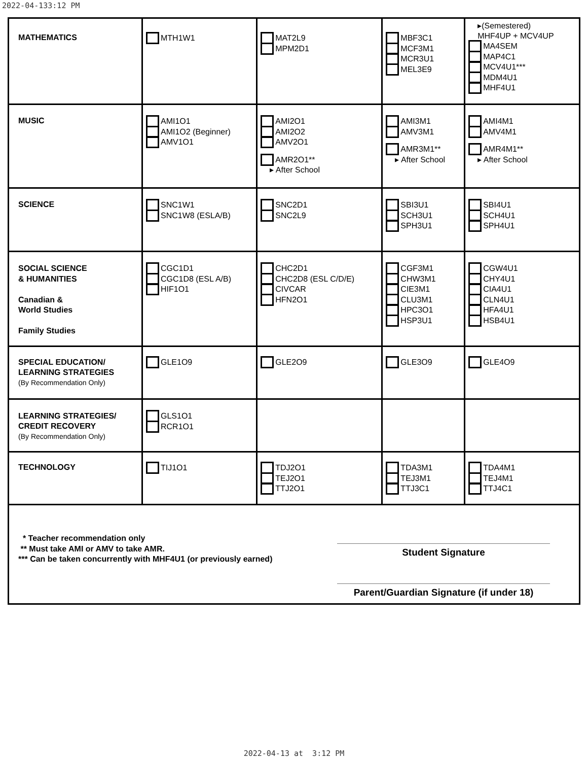2022-04-133:12 PM
| MATHEMATICS | MTH1W1 | MAT2L9 MPM2D1 | MBF3C1 MCF3M1 MCR3U1 MEL3E9 | ▸(Semestered) MHF4UP + MCV4UP MA4SEM MAP4C1 MCV4U1*** MDM4U1 MHF4U1 |
| MUSIC | AMI1O1 AMI1O2 (Beginner) AMV1O1 | AMI2O1 AMI2O2 AMV2O1 AMR2O1** ▸ After School | AMI3M1 AMV3M1 AMR3M1** ▸ After School | AMI4M1 AMV4M1 AMR4M1** ▸ After School |
| SCIENCE | SNC1W1 SNC1W8 (ESLA/B) | SNC2D1 SNC2L9 | SBI3U1 SCH3U1 SPH3U1 | SBI4U1 SCH4U1 SPH4U1 |
| SOCIAL SCIENCE & HUMANITIES Canadian & World Studies Family Studies | CGC1D1 CGC1D8 (ESL A/B) HIF1O1 | CHC2D1 CHC2D8 (ESL C/D/E) CIVCAR HFN2O1 | CGF3M1 CHW3M1 CIE3M1 CLU3M1 HPC3O1 HSP3U1 | CGW4U1 CHY4U1 CIA4U1 CLN4U1 HFA4U1 HSB4U1 |
| SPECIAL EDUCATION/ LEARNING STRATEGIES (By Recommendation Only) | GLE1O9 | GLE2O9 | GLE3O9 | GLE4O9 |
| LEARNING STRATEGIES/ CREDIT RECOVERY (By Recommendation Only) | GLS1O1 RCR1O1 | | | |
| TECHNOLOGY | TIJ1O1 | TDJ2O1 TEJ2O1 TTJ2O1 | TDA3M1 TEJ3M1 TTJ3C1 | TDA4M1 TEJ4M1 TTJ4C1 |
| * Teacher recommendation only ** Must take AMI or AMV to take AMR. *** Can be taken concurrently with MHF4U1 (or previously earned) Student Signature Parent/Guardian Signature (if under 18) | | | | |
2022-04-13 at 3:12 PM